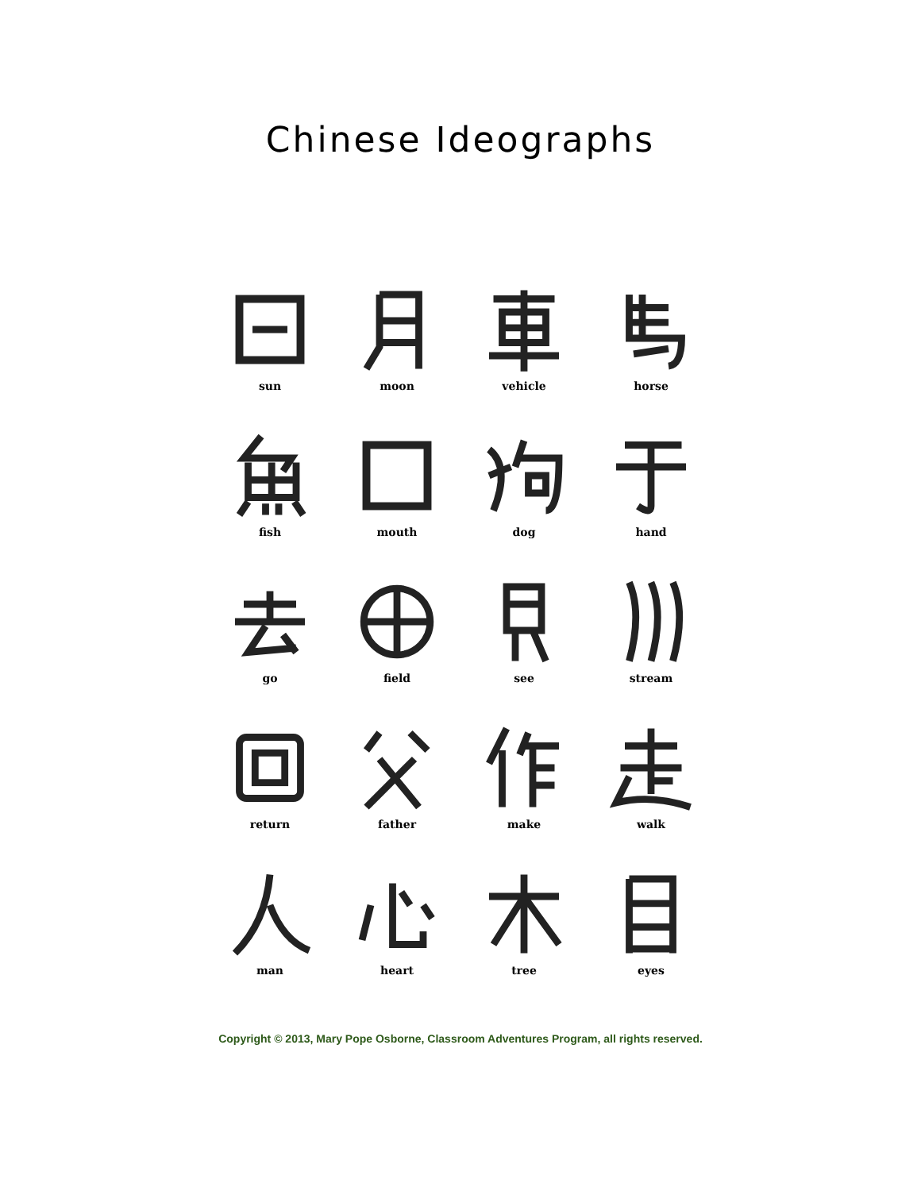Chinese Ideographs
sun
moon
vehicle
horse
fish
mouth
dog
hand
go
field
see
stream
return
father
make
walk
man
heart
tree
eyes
Copyright © 2013, Mary Pope Osborne, Classroom Adventures Program, all rights reserved.